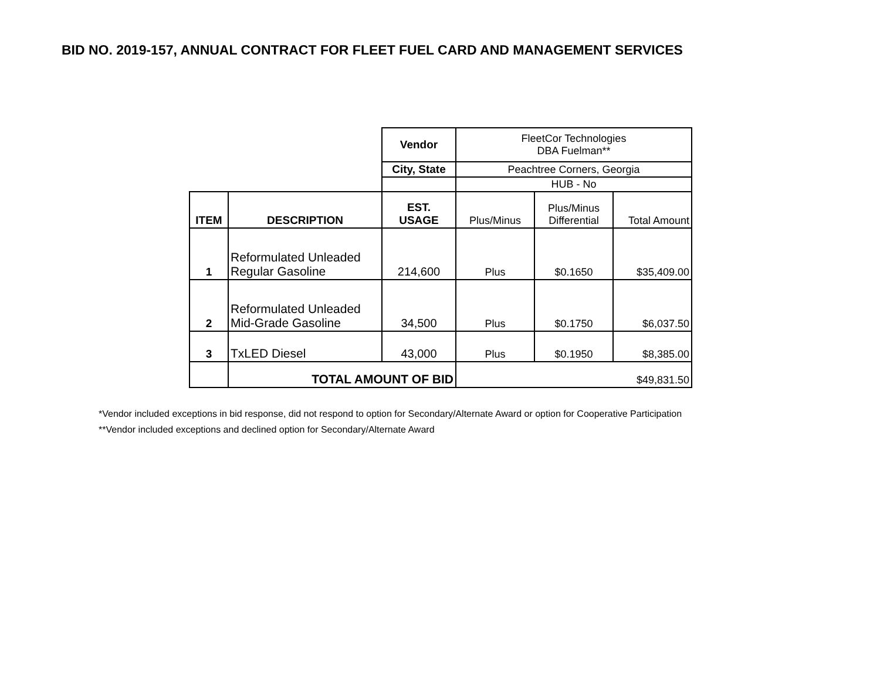BID NO. 2019-157, ANNUAL CONTRACT FOR FLEET FUEL CARD AND MANAGEMENT SERVICES
| | | Vendor | FleetCor Technologies DBA Fuelman** | | |
| | | City, State | Peachtree Corners, Georgia | | |
| | | | HUB - No | | |
| ITEM | DESCRIPTION | EST. USAGE | Plus/Minus | Plus/Minus Differential | Total Amount |
| 1 | Reformulated Unleaded Regular Gasoline | 214,600 | Plus | $0.1650 | $35,409.00 |
| 2 | Reformulated Unleaded Mid-Grade Gasoline | 34,500 | Plus | $0.1750 | $6,037.50 |
| 3 | TxLED Diesel | 43,000 | Plus | $0.1950 | $8,385.00 |
| | TOTAL AMOUNT OF BID | | $49,831.50 | | |
*Vendor included exceptions in bid response, did not respond to option for Secondary/Alternate Award or option for Cooperative Participation
**Vendor included exceptions and declined option for Secondary/Alternate Award